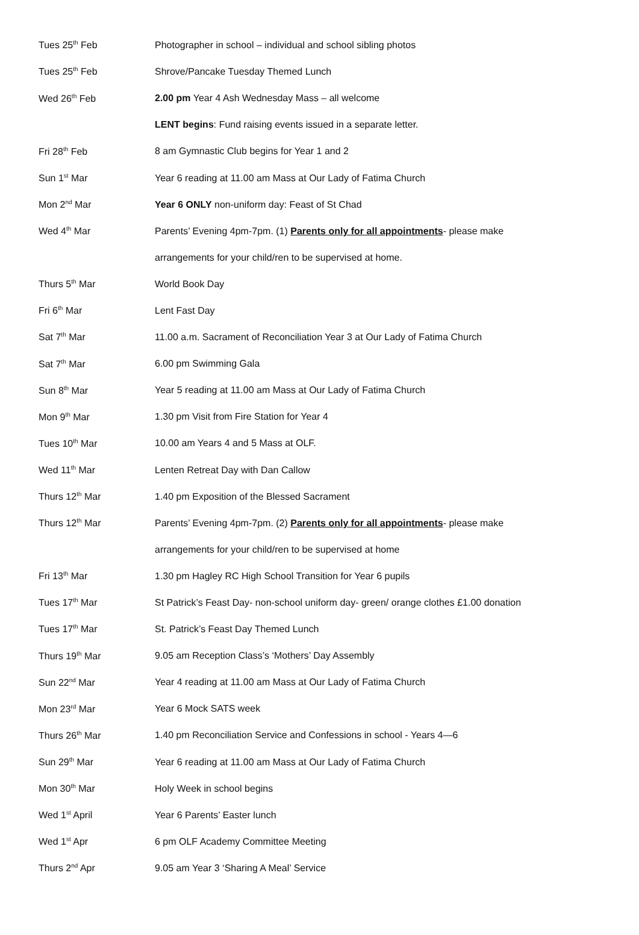| Tues 25<sup>th</sup> Feb | Photographer in school – individual and school sibling photos |
| Tues 25<sup>th</sup> Feb | Shrove/Pancake Tuesday Themed Lunch |
| Wed 26<sup>th</sup> Feb | 2.00 pm Year 4 Ash Wednesday Mass – all welcome |
| | LENT begins : Fund raising events issued in a separate letter. |
| Fri 28<sup>th</sup> Feb | 8 am Gymnastic Club begins for Year 1 and 2 |
| Sun 1<sup>st</sup> Mar | Year 6 reading at 11.00 am Mass at Our Lady of Fatima Church |
| Mon 2<sup>nd</sup> Mar | Year 6 ONLY non-uniform day: Feast of St Chad |
| Wed 4<sup>th</sup> Mar | Parents’ Evening 4pm-7pm. (1) Parents only for all appointments - please make |
| | arrangements for your child/ren to be supervised at home. |
| Thurs 5<sup>th</sup> Mar | World Book Day |
| Fri 6<sup>th</sup> Mar | Lent Fast Day |
| Sat 7<sup>th</sup> Mar | 11.00 a.m. Sacrament of Reconciliation Year 3 at Our Lady of Fatima Church |
| Sat 7<sup>th</sup> Mar | 6.00 pm Swimming Gala |
| Sun 8<sup>th</sup> Mar | Year 5 reading at 11.00 am Mass at Our Lady of Fatima Church |
| Mon 9<sup>th</sup> Mar | 1.30 pm Visit from Fire Station for Year 4 |
| Tues 10<sup>th</sup> Mar | 10.00 am Years 4 and 5 Mass at OLF. |
| Wed 11<sup>th</sup> Mar | Lenten Retreat Day with Dan Callow |
| Thurs 12<sup>th</sup> Mar | 1.40 pm Exposition of the Blessed Sacrament |
| Thurs 12<sup>th</sup> Mar | Parents’ Evening 4pm-7pm. (2) Parents only for all appointments - please make |
| | arrangements for your child/ren to be supervised at home |
| Fri 13<sup>th</sup> Mar | 1.30 pm Hagley RC High School Transition for Year 6 pupils |
| Tues 17<sup>th</sup> Mar | St Patrick’s Feast Day- non-school uniform day- green/ orange clothes £1.00 donation |
| Tues 17<sup>th</sup> Mar | St. Patrick’s Feast Day Themed Lunch |
| Thurs 19<sup>th</sup> Mar | 9.05 am Reception Class’s ‘Mothers’ Day Assembly |
| Sun 22<sup>nd</sup> Mar | Year 4 reading at 11.00 am Mass at Our Lady of Fatima Church |
| Mon 23<sup>rd</sup> Mar | Year 6 Mock SATS week |
| Thurs 26<sup>th</sup> Mar | 1.40 pm Reconciliation Service and Confessions in school - Years 4—6 |
| Sun 29<sup>th</sup> Mar | Year 6 reading at 11.00 am Mass at Our Lady of Fatima Church |
| Mon 30<sup>th</sup> Mar | Holy Week in school begins |
| Wed 1<sup>st</sup> April | Year 6 Parents’ Easter lunch |
| Wed 1<sup>st</sup> Apr | 6 pm OLF Academy Committee Meeting |
| Thurs 2<sup>nd</sup> Apr | 9.05 am Year 3 ‘Sharing A Meal’ Service |